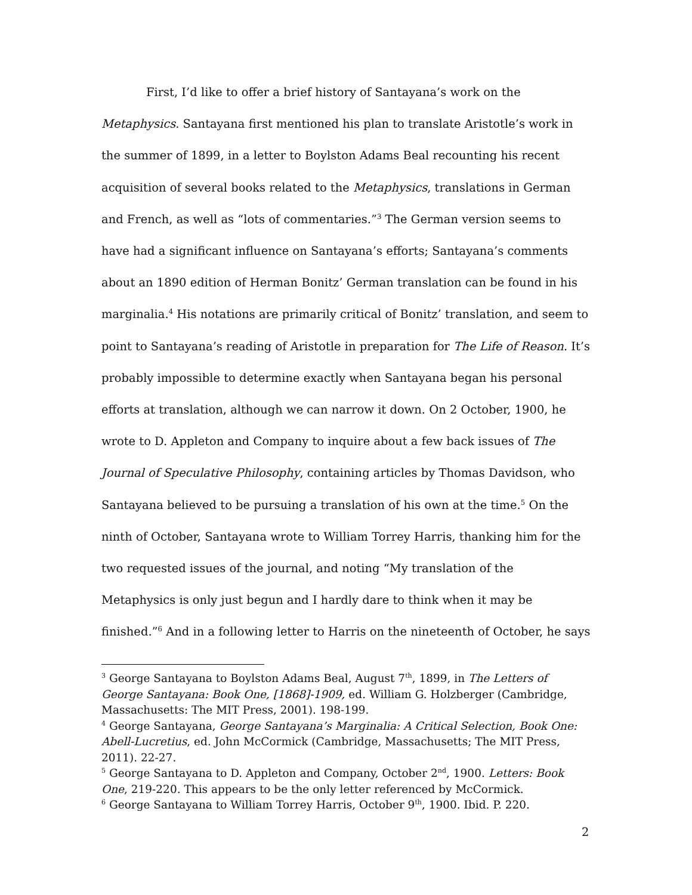First, I’d like to offer a brief history of Santayana’s work on the Metaphysics. Santayana first mentioned his plan to translate Aristotle’s work in the summer of 1899, in a letter to Boylston Adams Beal recounting his recent acquisition of several books related to the Metaphysics, translations in German and French, as well as “lots of commentaries.”<sup>3</sup> The German version seems to have had a significant influence on Santayana’s efforts; Santayana’s comments about an 1890 edition of Herman Bonitz’ German translation can be found in his marginalia.<sup>4</sup> His notations are primarily critical of Bonitz’ translation, and seem to point to Santayana’s reading of Aristotle in preparation for The Life of Reason. It’s probably impossible to determine exactly when Santayana began his personal efforts at translation, although we can narrow it down. On 2 October, 1900, he wrote to D. Appleton and Company to inquire about a few back issues of The Journal of Speculative Philosophy, containing articles by Thomas Davidson, who Santayana believed to be pursuing a translation of his own at the time.<sup>5</sup> On the ninth of October, Santayana wrote to William Torrey Harris, thanking him for the two requested issues of the journal, and noting “My translation of the Metaphysics is only just begun and I hardly dare to think when it may be finished.”<sup>6</sup> And in a following letter to Harris on the nineteenth of October, he says
<sup>3</sup> George Santayana to Boylston Adams Beal, August 7<sup>th</sup>, 1899, in The Letters of George Santayana: Book One, [1868]-1909, ed. William G. Holzberger (Cambridge, Massachusetts: The MIT Press, 2001). 198-199.
<sup>4</sup> George Santayana, George Santayana’s Marginalia: A Critical Selection, Book One: Abell-Lucretius, ed. John McCormick (Cambridge, Massachusetts; The MIT Press, 2011). 22-27.
<sup>5</sup> George Santayana to D. Appleton and Company, October 2<sup>nd</sup>, 1900. Letters: Book One, 219-220. This appears to be the only letter referenced by McCormick.
<sup>6</sup> George Santayana to William Torrey Harris, October 9<sup>th</sup>, 1900. Ibid. P. 220.
2